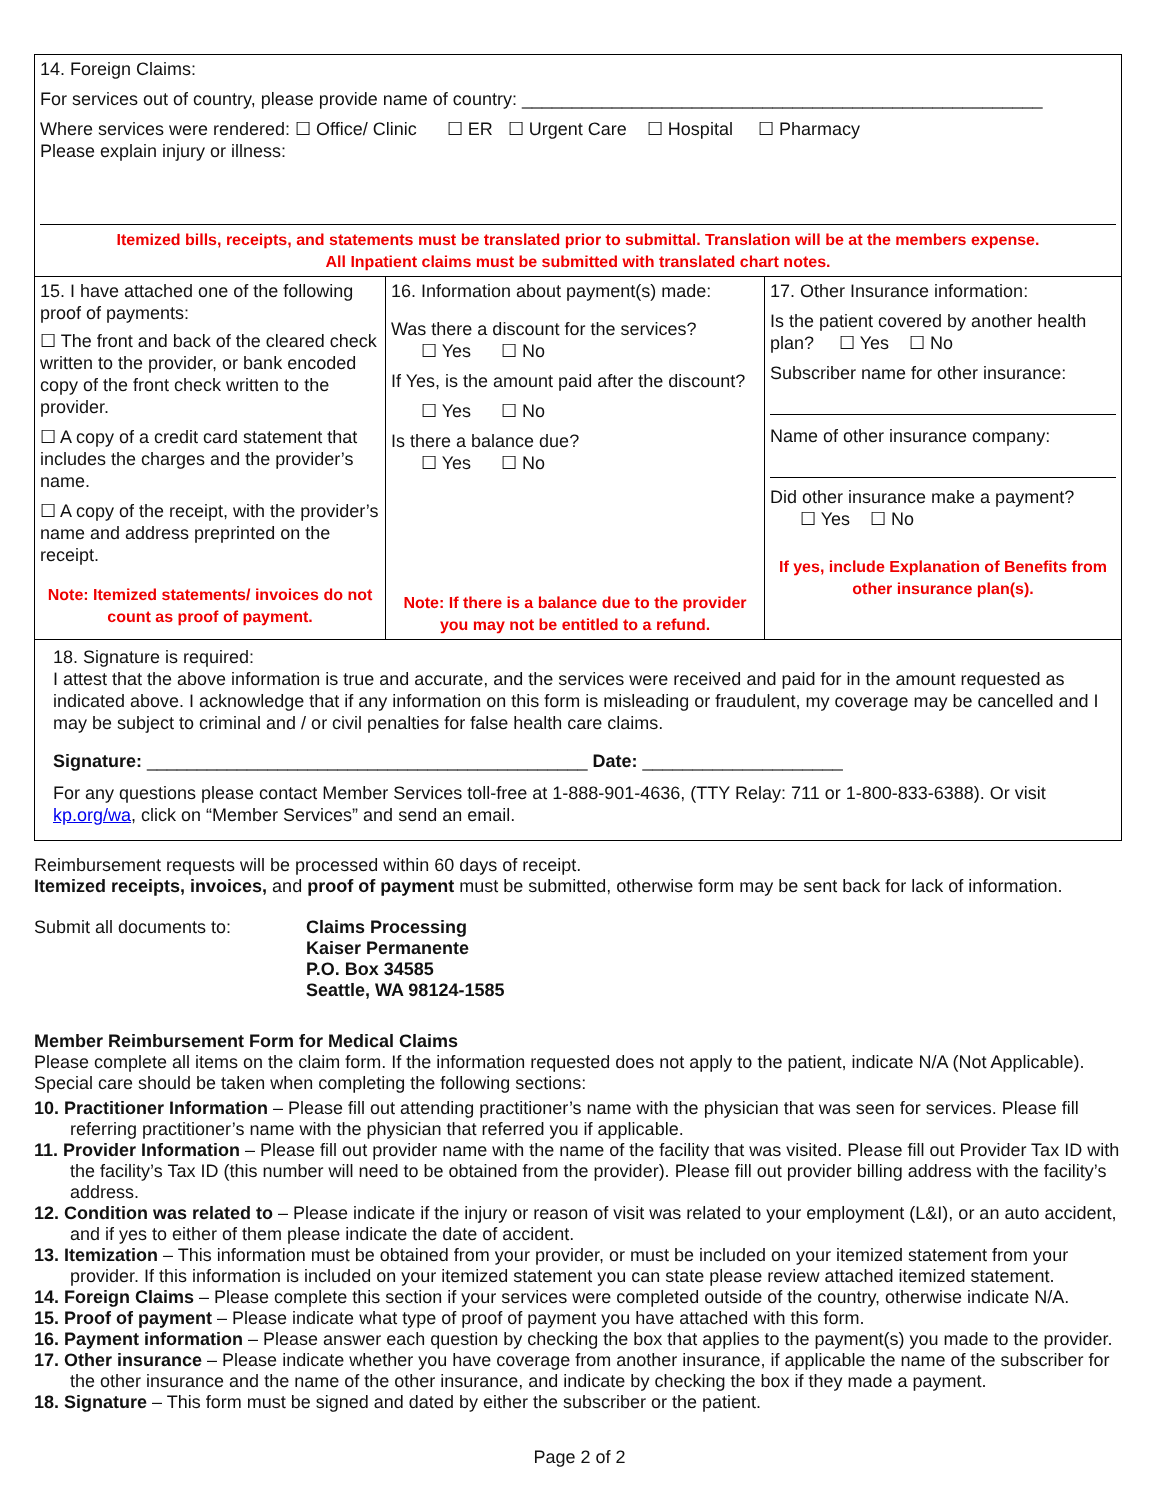| 14. Foreign Claims: For services out of country, please provide name of country: ____________________________________________________ Where services were rendered: ☐ Office/ Clinic ☐ ER ☐ Urgent Care ☐ Hospital ☐ Pharmacy Please explain injury or illness: Itemized bills, receipts, and statements must be translated prior to submittal. Translation will be at the members expense. All Inpatient claims must be submitted with translated chart notes. | | |
| 15. I have attached one of the following proof of payments: ☐ The front and back of the cleared check written to the provider, or bank encoded copy of the front check written to the provider. ☐ A copy of a credit card statement that includes the charges and the provider’s name. ☐ A copy of the receipt, with the provider’s name and address preprinted on the receipt. Note: Itemized statements/ invoices do not count as proof of payment. | 16. Information about payment(s) made: Was there a discount for the services? ☐ Yes ☐ No If Yes, is the amount paid after the discount? ☐ Yes ☐ No Is there a balance due? ☐ Yes ☐ No Note: If there is a balance due to the provider you may not be entitled to a refund. | 17. Other Insurance information: Is the patient covered by another health plan? ☐ Yes ☐ No Subscriber name for other insurance: Name of other insurance company: Did other insurance make a payment? ☐ Yes ☐ No If yes, include Explanation of Benefits from other insurance plan(s). |
| 18. Signature is required: I attest that the above information is true and accurate, and the services were received and paid for in the amount requested as indicated above. I acknowledge that if any information on this form is misleading or fraudulent, my coverage may be cancelled and I may be subject to criminal and / or civil penalties for false health care claims. Signature: ____________________________________________ Date: ____________________ For any questions please contact Member Services toll-free at 1-888-901-4636, (TTY Relay: 711 or 1-800-833-6388). Or visit kp.org/wa , click on “Member Services” and send an email. | | |
Reimbursement requests will be processed within 60 days of receipt.
Itemized receipts, invoices, and proof of payment must be submitted, otherwise form may be sent back for lack of information.
Submit all documents to: Claims Processing
Kaiser Permanente
P.O. Box 34585
Seattle, WA 98124-1585
Member Reimbursement Form for Medical Claims
Please complete all items on the claim form. If the information requested does not apply to the patient, indicate N/A (Not Applicable). Special care should be taken when completing the following sections:
10. Practitioner Information – Please fill out attending practitioner’s name with the physician that was seen for services. Please fill referring practitioner’s name with the physician that referred you if applicable.
11. Provider Information – Please fill out provider name with the name of the facility that was visited. Please fill out Provider Tax ID with the facility’s Tax ID (this number will need to be obtained from the provider). Please fill out provider billing address with the facility’s address.
12. Condition was related to – Please indicate if the injury or reason of visit was related to your employment (L&I), or an auto accident, and if yes to either of them please indicate the date of accident.
13. Itemization – This information must be obtained from your provider, or must be included on your itemized statement from your provider. If this information is included on your itemized statement you can state please review attached itemized statement.
14. Foreign Claims – Please complete this section if your services were completed outside of the country, otherwise indicate N/A.
15. Proof of payment – Please indicate what type of proof of payment you have attached with this form.
16. Payment information – Please answer each question by checking the box that applies to the payment(s) you made to the provider.
17. Other insurance – Please indicate whether you have coverage from another insurance, if applicable the name of the subscriber for the other insurance and the name of the other insurance, and indicate by checking the box if they made a payment.
18. Signature – This form must be signed and dated by either the subscriber or the patient.
Page 2 of 2